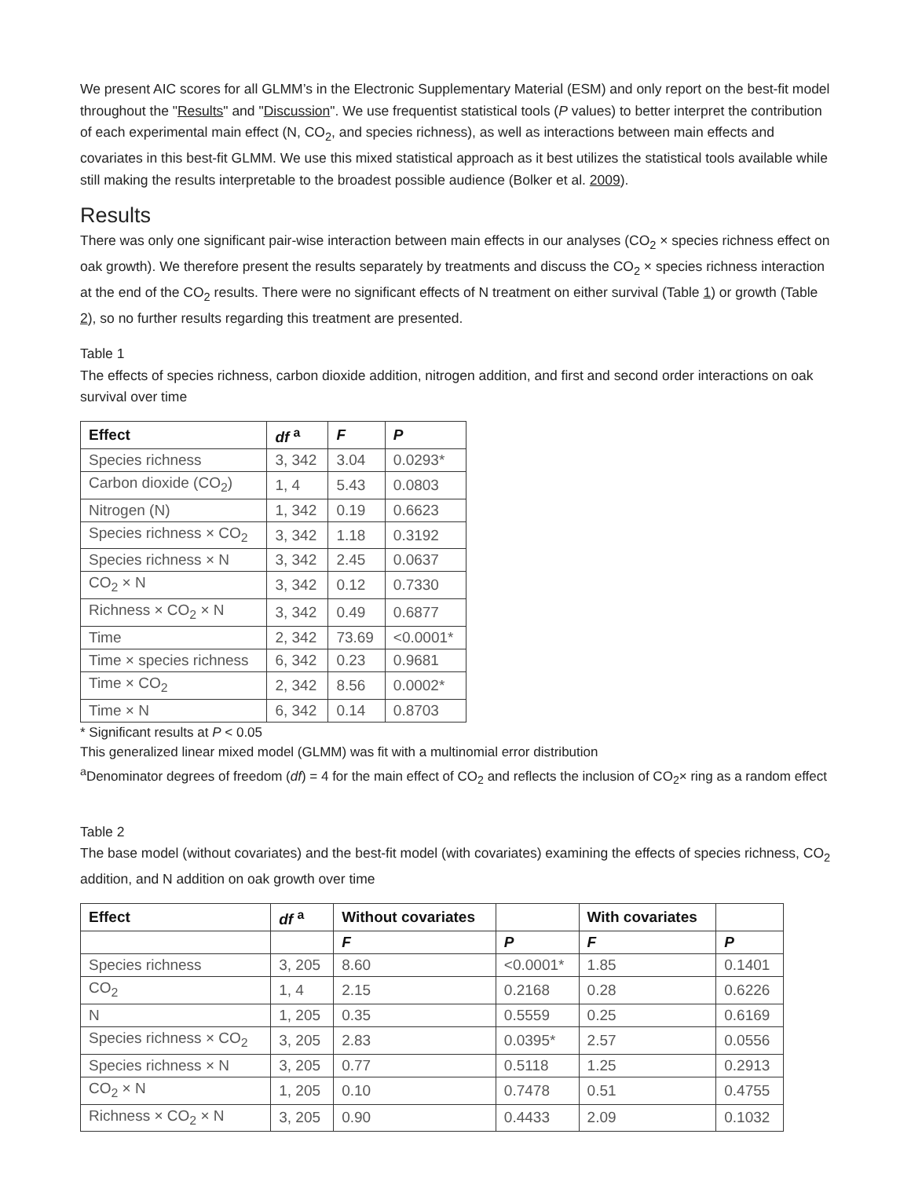We present AIC scores for all GLMM’s in the Electronic Supplementary Material (ESM) and only report on the best-fit model throughout the "Results" and "Discussion". We use frequentist statistical tools (P values) to better interpret the contribution of each experimental main effect (N, CO<sub>2</sub>, and species richness), as well as interactions between main effects and covariates in this best-fit GLMM. We use this mixed statistical approach as it best utilizes the statistical tools available while still making the results interpretable to the broadest possible audience (Bolker et al. 2009).
Results
There was only one significant pair-wise interaction between main effects in our analyses (CO<sub>2</sub> × species richness effect on oak growth). We therefore present the results separately by treatments and discuss the CO<sub>2</sub> × species richness interaction at the end of the CO<sub>2</sub> results. There were no significant effects of N treatment on either survival (Table 1) or growth (Table 2), so no further results regarding this treatment are presented.
Table 1
The effects of species richness, carbon dioxide addition, nitrogen addition, and first and second order interactions on oak survival over time
| Effect | df <sup>a</sup> | F | P |
| --- | --- | --- | --- |
| Species richness | 3, 342 | 3.04 | 0.0293* |
| Carbon dioxide (CO<sub>2</sub>) | 1, 4 | 5.43 | 0.0803 |
| Nitrogen (N) | 1, 342 | 0.19 | 0.6623 |
| Species richness × CO<sub>2</sub> | 3, 342 | 1.18 | 0.3192 |
| Species richness × N | 3, 342 | 2.45 | 0.0637 |
| CO<sub>2</sub> × N | 3, 342 | 0.12 | 0.7330 |
| Richness × CO<sub>2</sub> × N | 3, 342 | 0.49 | 0.6877 |
| Time | 2, 342 | 73.69 | <0.0001* |
| Time × species richness | 6, 342 | 0.23 | 0.9681 |
| Time × CO<sub>2</sub> | 2, 342 | 8.56 | 0.0002* |
| Time × N | 6, 342 | 0.14 | 0.8703 |
* Significant results at P < 0.05
This generalized linear mixed model (GLMM) was fit with a multinomial error distribution
<sup>a</sup> Denominator degrees of freedom (df) = 4 for the main effect of CO<sub>2</sub> and reflects the inclusion of CO<sub>2</sub>× ring as a random effect
Table 2
The base model (without covariates) and the best-fit model (with covariates) examining the effects of species richness, CO<sub>2</sub> addition, and N addition on oak growth over time
| Effect | df <sup>a</sup> | Without covariates | | With covariates | |
| --- | --- | --- | --- | --- | --- |
| | | F | P | F | P |
| Species richness | 3, 205 | 8.60 | <0.0001* | 1.85 | 0.1401 |
| CO<sub>2</sub> | 1, 4 | 2.15 | 0.2168 | 0.28 | 0.6226 |
| N | 1, 205 | 0.35 | 0.5559 | 0.25 | 0.6169 |
| Species richness × CO<sub>2</sub> | 3, 205 | 2.83 | 0.0395* | 2.57 | 0.0556 |
| Species richness × N | 3, 205 | 0.77 | 0.5118 | 1.25 | 0.2913 |
| CO<sub>2</sub> × N | 1, 205 | 0.10 | 0.7478 | 0.51 | 0.4755 |
| Richness × CO<sub>2</sub> × N | 3, 205 | 0.90 | 0.4433 | 2.09 | 0.1032 |